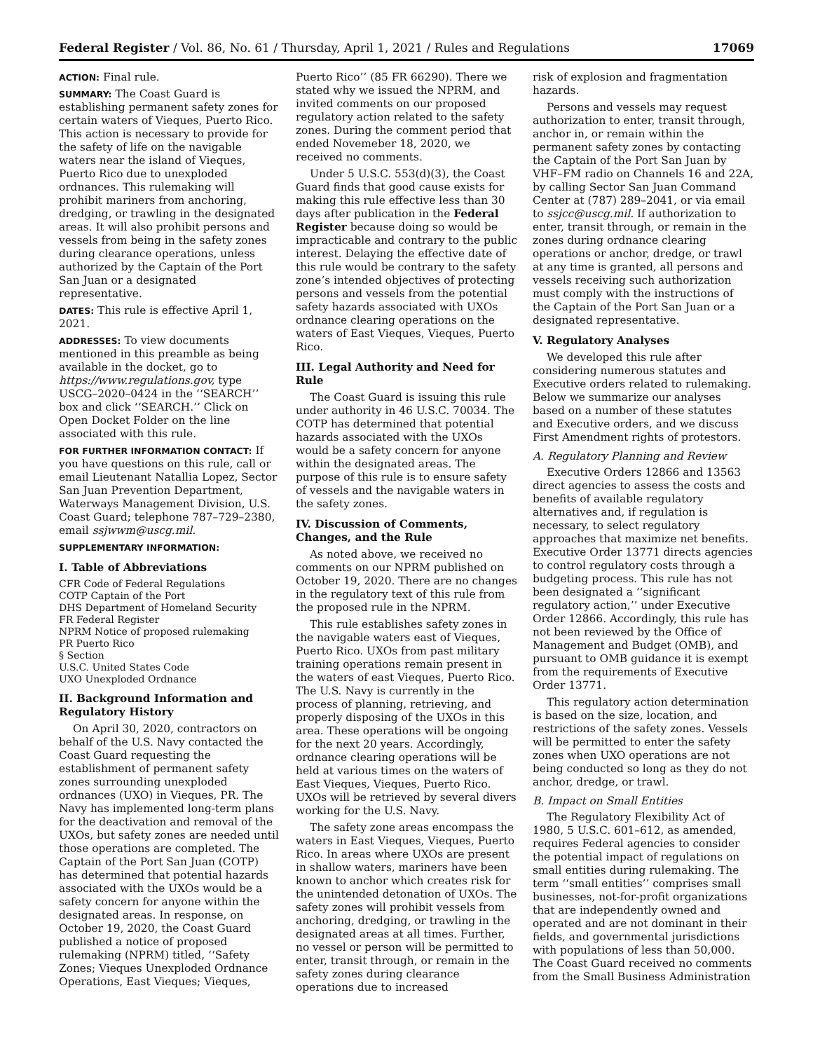Federal Register / Vol. 86, No. 61 / Thursday, April 1, 2021 / Rules and Regulations 17069
ACTION: Final rule.
SUMMARY: The Coast Guard is establishing permanent safety zones for certain waters of Vieques, Puerto Rico. This action is necessary to provide for the safety of life on the navigable waters near the island of Vieques, Puerto Rico due to unexploded ordnances. This rulemaking will prohibit mariners from anchoring, dredging, or trawling in the designated areas. It will also prohibit persons and vessels from being in the safety zones during clearance operations, unless authorized by the Captain of the Port San Juan or a designated representative.
DATES: This rule is effective April 1, 2021.
ADDRESSES: To view documents mentioned in this preamble as being available in the docket, go to https://www.regulations.gov, type USCG–2020–0424 in the ‘‘SEARCH’’ box and click ‘‘SEARCH.’’ Click on Open Docket Folder on the line associated with this rule.
FOR FURTHER INFORMATION CONTACT: If you have questions on this rule, call or email Lieutenant Natallia Lopez, Sector San Juan Prevention Department, Waterways Management Division, U.S. Coast Guard; telephone 787–729–2380, email ssjwwm@uscg.mil.
SUPPLEMENTARY INFORMATION:
I. Table of Abbreviations
CFR Code of Federal Regulations
COTP Captain of the Port
DHS Department of Homeland Security
FR Federal Register
NPRM Notice of proposed rulemaking
PR Puerto Rico
§ Section
U.S.C. United States Code
UXO Unexploded Ordnance
II. Background Information and Regulatory History
On April 30, 2020, contractors on behalf of the U.S. Navy contacted the Coast Guard requesting the establishment of permanent safety zones surrounding unexploded ordnances (UXO) in Vieques, PR. The Navy has implemented long-term plans for the deactivation and removal of the UXOs, but safety zones are needed until those operations are completed. The Captain of the Port San Juan (COTP) has determined that potential hazards associated with the UXOs would be a safety concern for anyone within the designated areas. In response, on October 19, 2020, the Coast Guard published a notice of proposed rulemaking (NPRM) titled, ‘‘Safety Zones; Vieques Unexploded Ordnance Operations, East Vieques; Vieques,
Puerto Rico’’ (85 FR 66290). There we stated why we issued the NPRM, and invited comments on our proposed regulatory action related to the safety zones. During the comment period that ended Novemeber 18, 2020, we received no comments.
Under 5 U.S.C. 553(d)(3), the Coast Guard finds that good cause exists for making this rule effective less than 30 days after publication in the Federal Register because doing so would be impracticable and contrary to the public interest. Delaying the effective date of this rule would be contrary to the safety zone’s intended objectives of protecting persons and vessels from the potential safety hazards associated with UXOs ordnance clearing operations on the waters of East Vieques, Vieques, Puerto Rico.
III. Legal Authority and Need for Rule
The Coast Guard is issuing this rule under authority in 46 U.S.C. 70034. The COTP has determined that potential hazards associated with the UXOs would be a safety concern for anyone within the designated areas. The purpose of this rule is to ensure safety of vessels and the navigable waters in the safety zones.
IV. Discussion of Comments, Changes, and the Rule
As noted above, we received no comments on our NPRM published on October 19, 2020. There are no changes in the regulatory text of this rule from the proposed rule in the NPRM.
This rule establishes safety zones in the navigable waters east of Vieques, Puerto Rico. UXOs from past military training operations remain present in the waters of east Vieques, Puerto Rico. The U.S. Navy is currently in the process of planning, retrieving, and properly disposing of the UXOs in this area. These operations will be ongoing for the next 20 years. Accordingly, ordnance clearing operations will be held at various times on the waters of East Vieques, Vieques, Puerto Rico. UXOs will be retrieved by several divers working for the U.S. Navy.
The safety zone areas encompass the waters in East Vieques, Vieques, Puerto Rico. In areas where UXOs are present in shallow waters, mariners have been known to anchor which creates risk for the unintended detonation of UXOs. The safety zones will prohibit vessels from anchoring, dredging, or trawling in the designated areas at all times. Further, no vessel or person will be permitted to enter, transit through, or remain in the safety zones during clearance operations due to increased
risk of explosion and fragmentation hazards.
Persons and vessels may request authorization to enter, transit through, anchor in, or remain within the permanent safety zones by contacting the Captain of the Port San Juan by VHF–FM radio on Channels 16 and 22A, by calling Sector San Juan Command Center at (787) 289–2041, or via email to ssjcc@uscg.mil. If authorization to enter, transit through, or remain in the zones during ordnance clearing operations or anchor, dredge, or trawl at any time is granted, all persons and vessels receiving such authorization must comply with the instructions of the Captain of the Port San Juan or a designated representative.
V. Regulatory Analyses
We developed this rule after considering numerous statutes and Executive orders related to rulemaking. Below we summarize our analyses based on a number of these statutes and Executive orders, and we discuss First Amendment rights of protestors.
A. Regulatory Planning and Review
Executive Orders 12866 and 13563 direct agencies to assess the costs and benefits of available regulatory alternatives and, if regulation is necessary, to select regulatory approaches that maximize net benefits. Executive Order 13771 directs agencies to control regulatory costs through a budgeting process. This rule has not been designated a ‘‘significant regulatory action,’’ under Executive Order 12866. Accordingly, this rule has not been reviewed by the Office of Management and Budget (OMB), and pursuant to OMB guidance it is exempt from the requirements of Executive Order 13771.
This regulatory action determination is based on the size, location, and restrictions of the safety zones. Vessels will be permitted to enter the safety zones when UXO operations are not being conducted so long as they do not anchor, dredge, or trawl.
B. Impact on Small Entities
The Regulatory Flexibility Act of 1980, 5 U.S.C. 601–612, as amended, requires Federal agencies to consider the potential impact of regulations on small entities during rulemaking. The term ‘‘small entities’’ comprises small businesses, not-for-profit organizations that are independently owned and operated and are not dominant in their fields, and governmental jurisdictions with populations of less than 50,000. The Coast Guard received no comments from the Small Business Administration